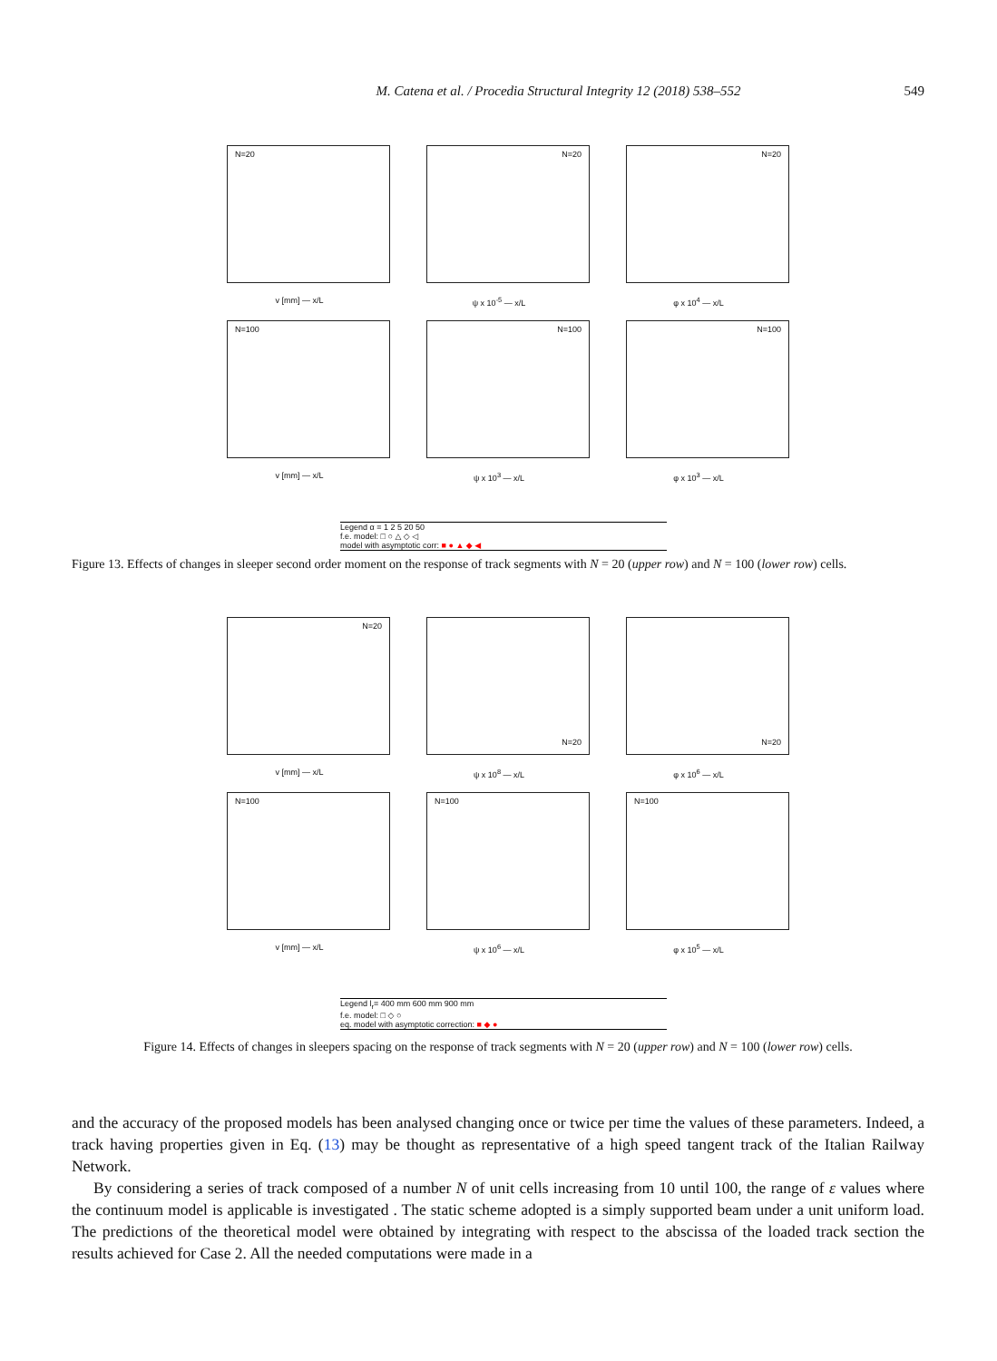M. Catena et al. / Procedia Structural Integrity 12 (2018) 538–552 549
N=20
v [mm] — x/L
N=20
ψ x 10<sup>-5</sup> — x/L
N=20
φ x 10<sup>4</sup> — x/L
N=100
v [mm] — x/L
N=100
ψ x 10<sup>3</sup> — x/L
N=100
φ x 10<sup>3</sup> — x/L
Legend α = 1 2 5 20 50
f.e. model: □ ○ △ ◇ ◁
model with asymptotic corr: ■ ● ▲ ◆ ◀
Figure 13. Effects of changes in sleeper second order moment on the response of track segments with N = 20 (upper row) and N = 100 (lower row) cells.
N=20
v [mm] — x/L
N=20
ψ x 10<sup>8</sup> — x/L
N=20
φ x 10<sup>6</sup> — x/L
N=100
v [mm] — x/L
N=100
ψ x 10<sup>6</sup> — x/L
N=100
φ x 10<sup>5</sup> — x/L
Legend l<sub>r</sub>= 400 mm 600 mm 900 mm
f.e. model: □ ◇ ○
eq. model with asymptotic correction: ■ ◆ ●
Figure 14. Effects of changes in sleepers spacing on the response of track segments with N = 20 (upper row) and N = 100 (lower row) cells.
and the accuracy of the proposed models has been analysed changing once or twice per time the values of these parameters. Indeed, a track having properties given in Eq. (13) may be thought as representative of a high speed tangent track of the Italian Railway Network.
By considering a series of track composed of a number N of unit cells increasing from 10 until 100, the range of ε values where the continuum model is applicable is investigated . The static scheme adopted is a simply supported beam under a unit uniform load. The predictions of the theoretical model were obtained by integrating with respect to the abscissa of the loaded track section the results achieved for Case 2. All the needed computations were made in a